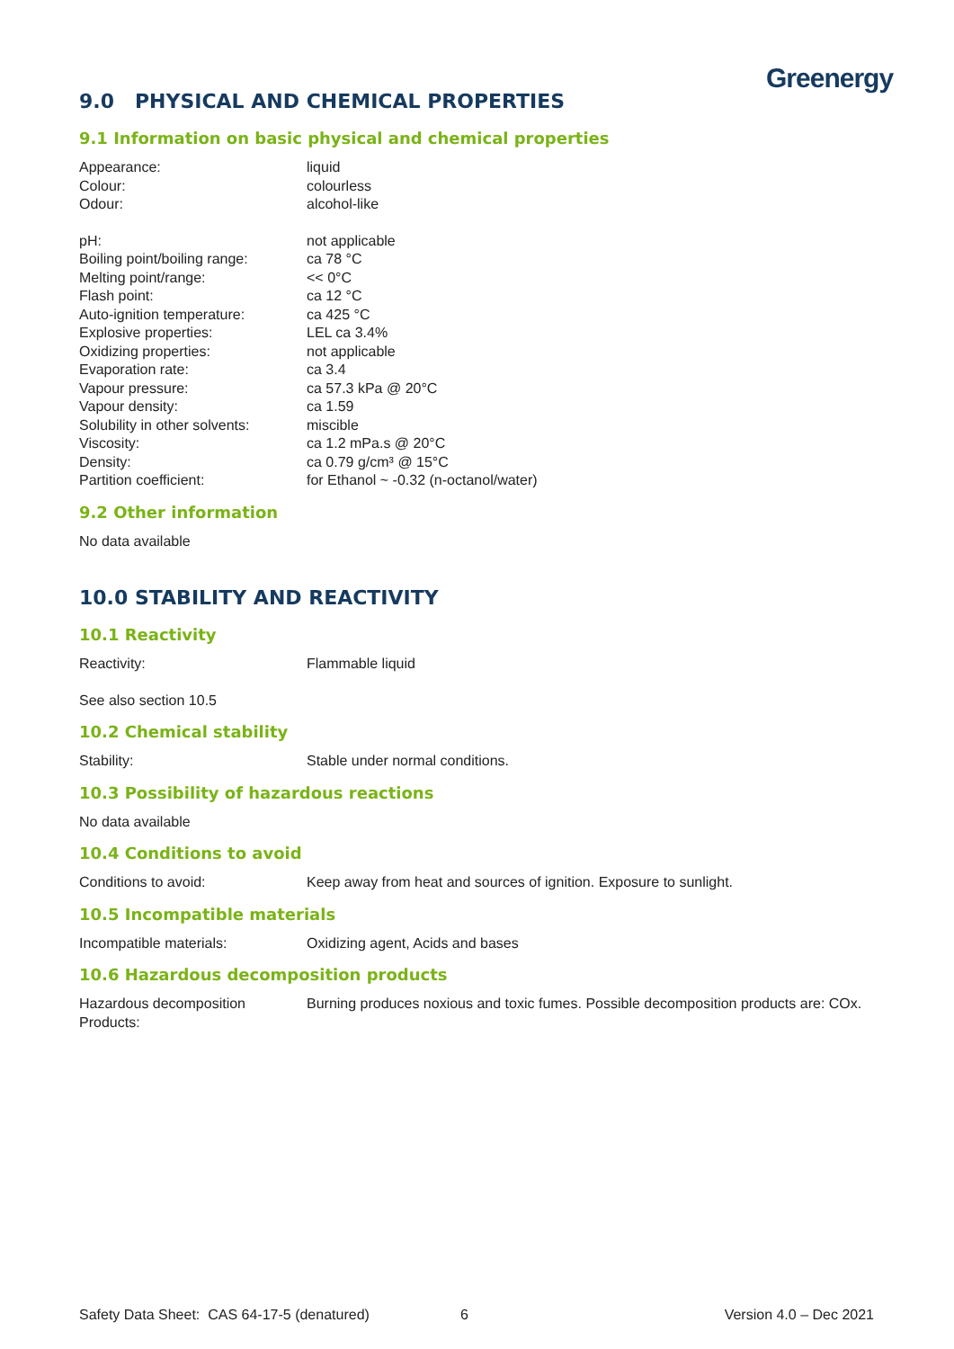Greenergy
9.0 PHYSICAL AND CHEMICAL PROPERTIES
9.1 Information on basic physical and chemical properties
Appearance: liquid
Colour: colourless
Odour: alcohol-like
pH: not applicable
Boiling point/boiling range: ca 78 °C
Melting point/range: << 0°C
Flash point: ca 12 °C
Auto-ignition temperature: ca 425 °C
Explosive properties: LEL ca 3.4%
Oxidizing properties: not applicable
Evaporation rate: ca 3.4
Vapour pressure: ca 57.3 kPa @ 20°C
Vapour density: ca 1.59
Solubility in other solvents: miscible
Viscosity: ca 1.2 mPa.s @ 20°C
Density: ca 0.79 g/cm³ @ 15°C
Partition coefficient: for Ethanol ~ -0.32 (n-octanol/water)
9.2 Other information
No data available
10.0 STABILITY AND REACTIVITY
10.1 Reactivity
Reactivity: Flammable liquid
See also section 10.5
10.2 Chemical stability
Stability: Stable under normal conditions.
10.3 Possibility of hazardous reactions
No data available
10.4 Conditions to avoid
Conditions to avoid: Keep away from heat and sources of ignition. Exposure to sunlight.
10.5 Incompatible materials
Incompatible materials: Oxidizing agent, Acids and bases
10.6 Hazardous decomposition products
Hazardous decomposition
Products: Burning produces noxious and toxic fumes. Possible decomposition products are: COx.
Safety Data Sheet: CAS 64-17-5 (denatured) 6 Version 4.0 – Dec 2021